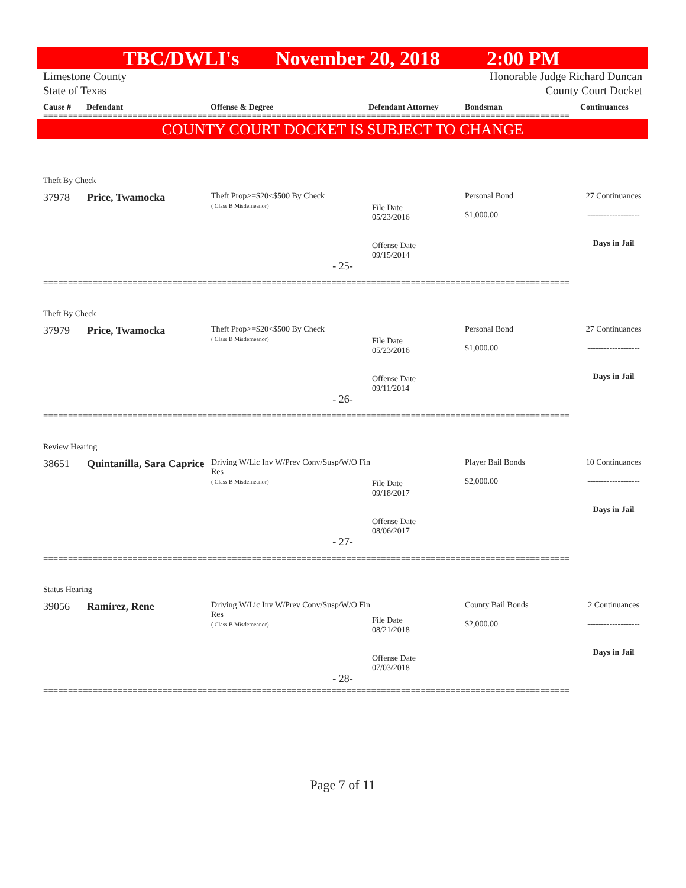TBC/DWLI's November 20, 2018 2:00 PM
Limestone County
State of Texas
Honorable Judge Richard Duncan
County Court Docket
Cause # Defendant Offense & Degree Defendant Attorney Bondsman Continuances
==========================================================================================================
COUNTY COURT DOCKET IS SUBJECT TO CHANGE
Theft By Check
| 37978 | Price, Twamocka | Theft Prop>=$20<$500 By Check ( Class B Misdemeanor) | File Date 05/23/2016 Offense Date 09/15/2014 | Personal Bond $1,000.00 | 27 Continuances ------------------- Days in Jail |
- 25-
==========================================================================================================
Theft By Check
| 37979 | Price, Twamocka | Theft Prop>=$20<$500 By Check ( Class B Misdemeanor) | File Date 05/23/2016 Offense Date 09/11/2014 | Personal Bond $1,000.00 | 27 Continuances ------------------- Days in Jail |
- 26-
==========================================================================================================
Review Hearing
| 38651 | Quintanilla, Sara Caprice | Driving W/Lic Inv W/Prev Conv/Susp/W/O Fin Res ( Class B Misdemeanor) | File Date 09/18/2017 Offense Date 08/06/2017 | Player Bail Bonds $2,000.00 | 10 Continuances ------------------- Days in Jail |
- 27-
==========================================================================================================
Status Hearing
| 39056 | Ramirez, Rene | Driving W/Lic Inv W/Prev Conv/Susp/W/O Fin Res ( Class B Misdemeanor) | File Date 08/21/2018 Offense Date 07/03/2018 | County Bail Bonds $2,000.00 | 2 Continuances ------------------- Days in Jail |
- 28-
==========================================================================================================
Page 7 of 11